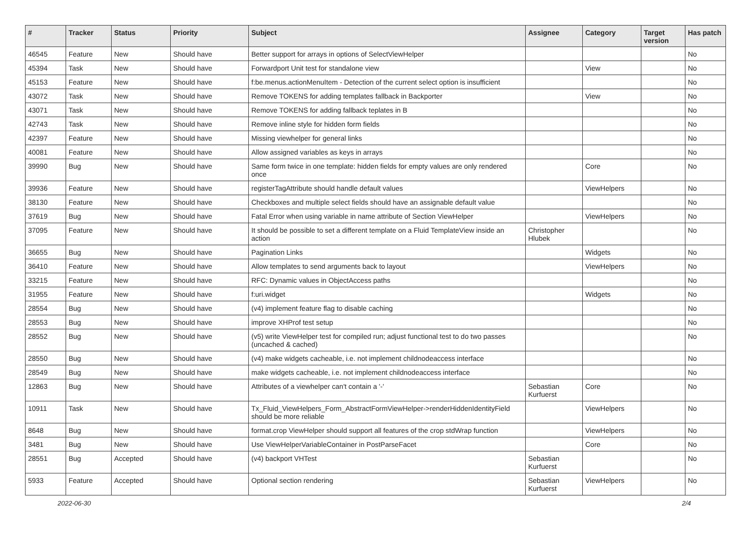| # | Tracker | Status | Priority | Subject | Assignee | Category | Target version | Has patch |
| --- | --- | --- | --- | --- | --- | --- | --- | --- |
| 46545 | Feature | New | Should have | Better support for arrays in options of SelectViewHelper | | | | No |
| 45394 | Task | New | Should have | Forwardport Unit test for standalone view | | View | | No |
| 45153 | Feature | New | Should have | f:be.menus.actionMenuItem - Detection of the current select option is insufficient | | | | No |
| 43072 | Task | New | Should have | Remove TOKENS for adding templates fallback in Backporter | | View | | No |
| 43071 | Task | New | Should have | Remove TOKENS for adding fallback teplates in B | | | | No |
| 42743 | Task | New | Should have | Remove inline style for hidden form fields | | | | No |
| 42397 | Feature | New | Should have | Missing viewhelper for general links | | | | No |
| 40081 | Feature | New | Should have | Allow assigned variables as keys in arrays | | | | No |
| 39990 | Bug | New | Should have | Same form twice in one template: hidden fields for empty values are only rendered once | | Core | | No |
| 39936 | Feature | New | Should have | registerTagAttribute should handle default values | | ViewHelpers | | No |
| 38130 | Feature | New | Should have | Checkboxes and multiple select fields should have an assignable default value | | | | No |
| 37619 | Bug | New | Should have | Fatal Error when using variable in name attribute of Section ViewHelper | | ViewHelpers | | No |
| 37095 | Feature | New | Should have | It should be possible to set a different template on a Fluid TemplateView inside an action | Christopher Hlubek | | | No |
| 36655 | Bug | New | Should have | Pagination Links | | Widgets | | No |
| 36410 | Feature | New | Should have | Allow templates to send arguments back to layout | | ViewHelpers | | No |
| 33215 | Feature | New | Should have | RFC: Dynamic values in ObjectAccess paths | | | | No |
| 31955 | Feature | New | Should have | f:uri.widget | | Widgets | | No |
| 28554 | Bug | New | Should have | (v4) implement feature flag to disable caching | | | | No |
| 28553 | Bug | New | Should have | improve XHProf test setup | | | | No |
| 28552 | Bug | New | Should have | (v5) write ViewHelper test for compiled run; adjust functional test to do two passes (uncached & cached) | | | | No |
| 28550 | Bug | New | Should have | (v4) make widgets cacheable, i.e. not implement childnodeaccess interface | | | | No |
| 28549 | Bug | New | Should have | make widgets cacheable, i.e. not implement childnodeaccess interface | | | | No |
| 12863 | Bug | New | Should have | Attributes of a viewhelper can't contain a '-' | Sebastian Kurfuerst | Core | | No |
| 10911 | Task | New | Should have | Tx_Fluid_ViewHelpers_Form_AbstractFormViewHelper->renderHiddenIdentityField should be more reliable | | ViewHelpers | | No |
| 8648 | Bug | New | Should have | format.crop ViewHelper should support all features of the crop stdWrap function | | ViewHelpers | | No |
| 3481 | Bug | New | Should have | Use ViewHelperVariableContainer in PostParseFacet | | Core | | No |
| 28551 | Bug | Accepted | Should have | (v4) backport VHTest | Sebastian Kurfuerst | | | No |
| 5933 | Feature | Accepted | Should have | Optional section rendering | Sebastian Kurfuerst | ViewHelpers | | No |
2022-06-30 2/4